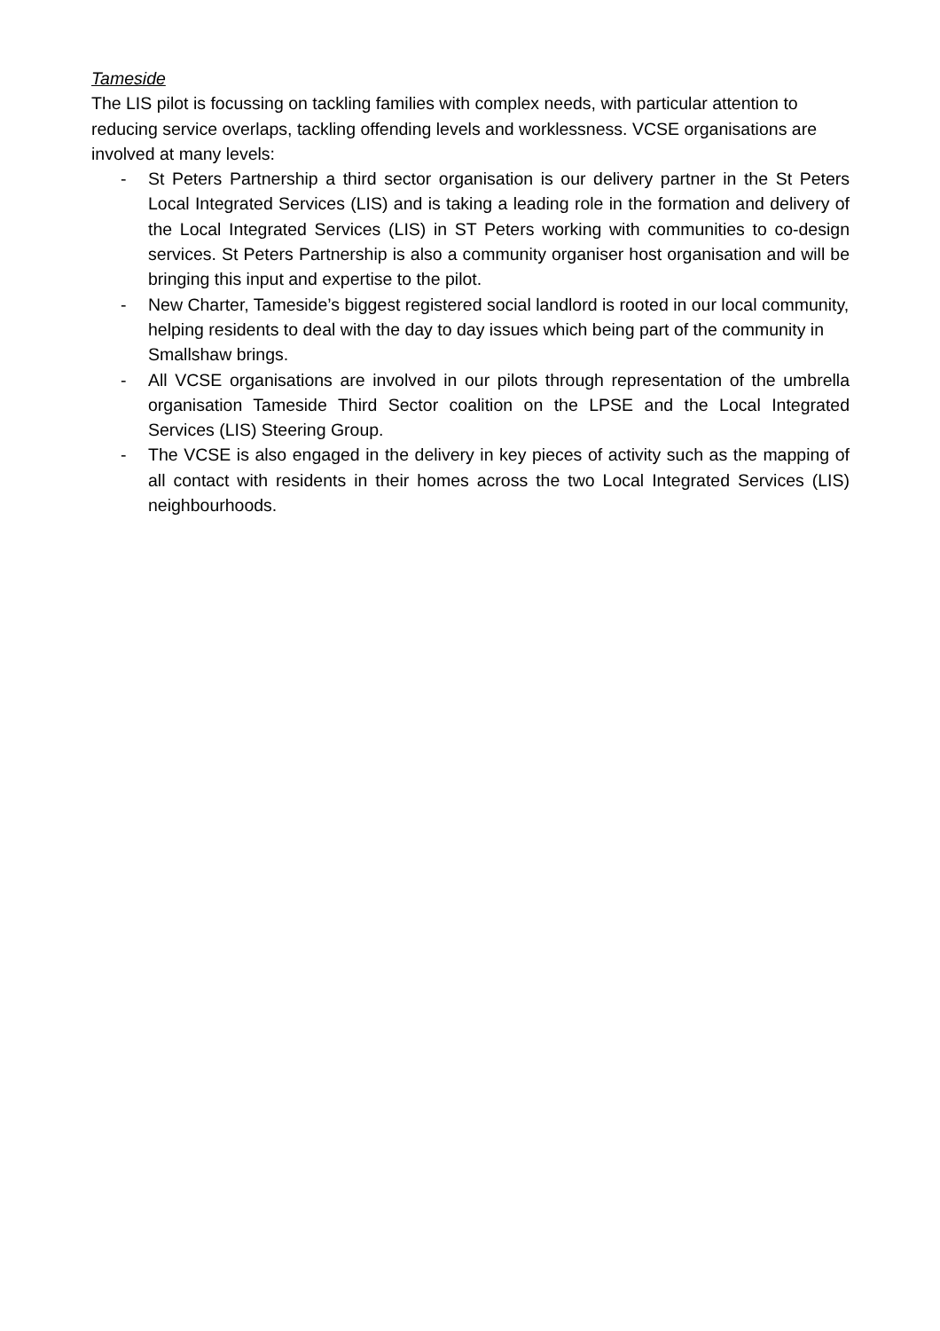Tameside
The LIS pilot is focussing on tackling families with complex needs, with particular attention to reducing service overlaps, tackling offending levels and worklessness. VCSE organisations are involved at many levels:
- St Peters Partnership a third sector organisation is our delivery partner in the St Peters Local Integrated Services (LIS) and is taking a leading role in the formation and delivery of the Local Integrated Services (LIS) in ST Peters working with communities to co-design services. St Peters Partnership is also a community organiser host organisation and will be bringing this input and expertise to the pilot.
- New Charter, Tameside’s biggest registered social landlord is rooted in our local community, helping residents to deal with the day to day issues which being part of the community in Smallshaw brings.
- All VCSE organisations are involved in our pilots through representation of the umbrella organisation Tameside Third Sector coalition on the LPSE and the Local Integrated Services (LIS) Steering Group.
- The VCSE is also engaged in the delivery in key pieces of activity such as the mapping of all contact with residents in their homes across the two Local Integrated Services (LIS) neighbourhoods.